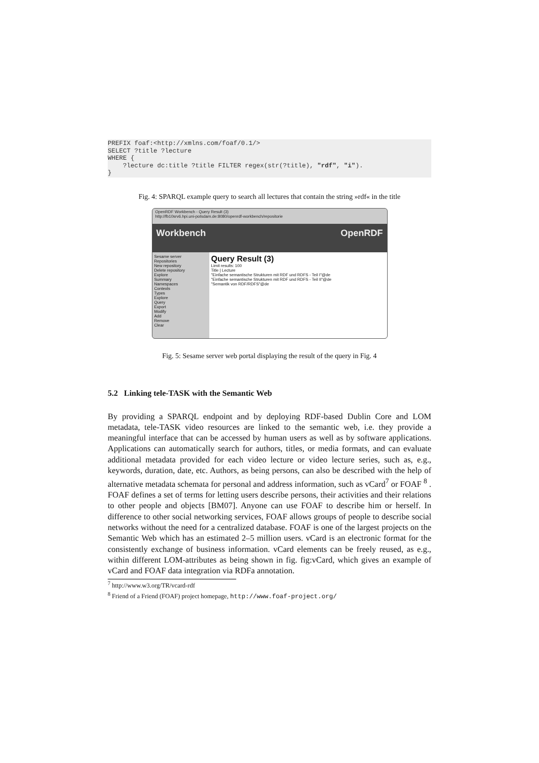PREFIX foaf:<http://xmlns.com/foaf/0.1/>
SELECT ?title ?lecture
WHERE {
    ?lecture dc:title ?title FILTER regex(str(?title), "rdf", "i").
}
Fig. 4: SPARQL example query to search all lectures that contain the string »rdf« in the title
OpenRDF Workbench - Query Result (3)
http://fb10srv6.hpi.uni-potsdam.de:8080/openrdf-workbench/repositorie
Workbench OpenRDF
Sesame server
Repositories
New repository
Delete repository
Explore
Summary
Namespaces
Contexts
Types
Explore
Query
Export
Modify
Add
Remove
Clear
Query Result (3)
Limit results: 100
Title | Lecture
"Einfache semantische Strukturen mit RDF und RDFS - Teil I"@de
"Einfache semantische Strukturen mit RDF und RDFS - Teil II"@de
"Semantik von RDF/RDFS"@de
Fig. 5: Sesame server web portal displaying the result of the query in Fig. 4
5.2 Linking tele-TASK with the Semantic Web
By providing a SPARQL endpoint and by deploying RDF-based Dublin Core and LOM metadata, tele-TASK video resources are linked to the semantic web, i.e. they provide a meaningful interface that can be accessed by human users as well as by software applications. Applications can automatically search for authors, titles, or media formats, and can evaluate additional metadata provided for each video lecture or video lecture series, such as, e.g., keywords, duration, date, etc. Authors, as being persons, can also be described with the help of alternative metadata schemata for personal and address information, such as vCard<sup>7</sup> or FOAF <sup>8</sup> . FOAF defines a set of terms for letting users describe persons, their activities and their relations to other people and objects [BM07]. Anyone can use FOAF to describe him or herself. In difference to other social networking services, FOAF allows groups of people to describe social networks without the need for a centralized database. FOAF is one of the largest projects on the Semantic Web which has an estimated 2–5 million users. vCard is an electronic format for the consistently exchange of business information. vCard elements can be freely reused, as e.g., within different LOM-attributes as being shown in fig. fig:vCard, which gives an example of vCard and FOAF data integration via RDFa annotation.
<sup>7</sup> http://www.w3.org/TR/vcard-rdf
<sup>8</sup> Friend of a Friend (FOAF) project homepage, http://www.foaf-project.org/